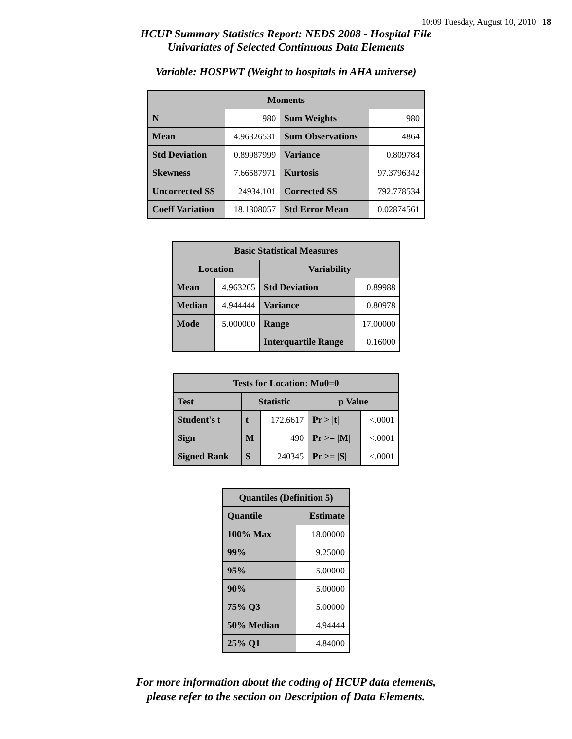10:09 Tuesday, August 10, 2010 18
HCUP Summary Statistics Report: NEDS 2008 - Hospital File
Univariates of Selected Continuous Data Elements
Variable: HOSPWT (Weight to hospitals in AHA universe)
| Moments | | | |
| --- | --- | --- | --- |
| N | 980 | Sum Weights | 980 |
| Mean | 4.96326531 | Sum Observations | 4864 |
| Std Deviation | 0.89987999 | Variance | 0.809784 |
| Skewness | 7.66587971 | Kurtosis | 97.3796342 |
| Uncorrected SS | 24934.101 | Corrected SS | 792.778534 |
| Coeff Variation | 18.1308057 | Std Error Mean | 0.02874561 |
| Basic Statistical Measures | | | |
| --- | --- | --- | --- |
| Location | | Variability | |
| Mean | 4.963265 | Std Deviation | 0.89988 |
| Median | 4.944444 | Variance | 0.80978 |
| Mode | 5.000000 | Range | 17.00000 |
| | | Interquartile Range | 0.16000 |
| Tests for Location: Mu0=0 | | | | |
| --- | --- | --- | --- | --- |
| Test | Statistic | | p Value | |
| Student's t | t | 172.6617 | Pr > /t/ | <.0001 |
| Sign | M | 490 | Pr >= /M/ | <.0001 |
| Signed Rank | S | 240345 | Pr >= /S/ | <.0001 |
| Quantiles (Definition 5) | |
| --- | --- |
| Quantile | Estimate |
| 100% Max | 18.00000 |
| 99% | 9.25000 |
| 95% | 5.00000 |
| 90% | 5.00000 |
| 75% Q3 | 5.00000 |
| 50% Median | 4.94444 |
| 25% Q1 | 4.84000 |
For more information about the coding of HCUP data elements,
please refer to the section on Description of Data Elements.